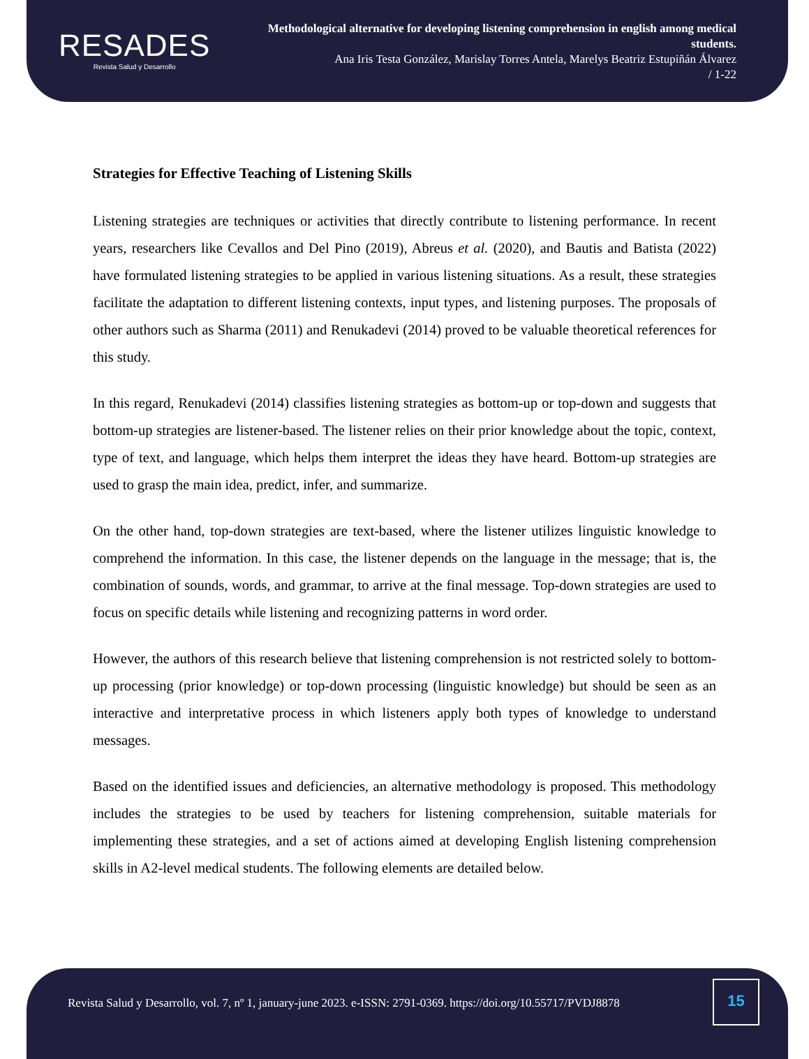RESADES
Revista Salud y Desarrollo
Methodological alternative for developing listening comprehension in english among medical students.
Ana Iris Testa González, Marislay Torres Antela, Marelys Beatriz Estupiñán Álvarez
/ 1-22
Strategies for Effective Teaching of Listening Skills
Listening strategies are techniques or activities that directly contribute to listening performance. In recent years, researchers like Cevallos and Del Pino (2019), Abreus et al. (2020), and Bautis and Batista (2022) have formulated listening strategies to be applied in various listening situations. As a result, these strategies facilitate the adaptation to different listening contexts, input types, and listening purposes. The proposals of other authors such as Sharma (2011) and Renukadevi (2014) proved to be valuable theoretical references for this study.
In this regard, Renukadevi (2014) classifies listening strategies as bottom-up or top-down and suggests that bottom-up strategies are listener-based. The listener relies on their prior knowledge about the topic, context, type of text, and language, which helps them interpret the ideas they have heard. Bottom-up strategies are used to grasp the main idea, predict, infer, and summarize.
On the other hand, top-down strategies are text-based, where the listener utilizes linguistic knowledge to comprehend the information. In this case, the listener depends on the language in the message; that is, the combination of sounds, words, and grammar, to arrive at the final message. Top-down strategies are used to focus on specific details while listening and recognizing patterns in word order.
However, the authors of this research believe that listening comprehension is not restricted solely to bottom-up processing (prior knowledge) or top-down processing (linguistic knowledge) but should be seen as an interactive and interpretative process in which listeners apply both types of knowledge to understand messages.
Based on the identified issues and deficiencies, an alternative methodology is proposed. This methodology includes the strategies to be used by teachers for listening comprehension, suitable materials for implementing these strategies, and a set of actions aimed at developing English listening comprehension skills in A2-level medical students. The following elements are detailed below.
Revista Salud y Desarrollo, vol. 7, nº 1, january-june 2023. e-ISSN: 2791-0369. https://doi.org/10.55717/PVDJ8878
15